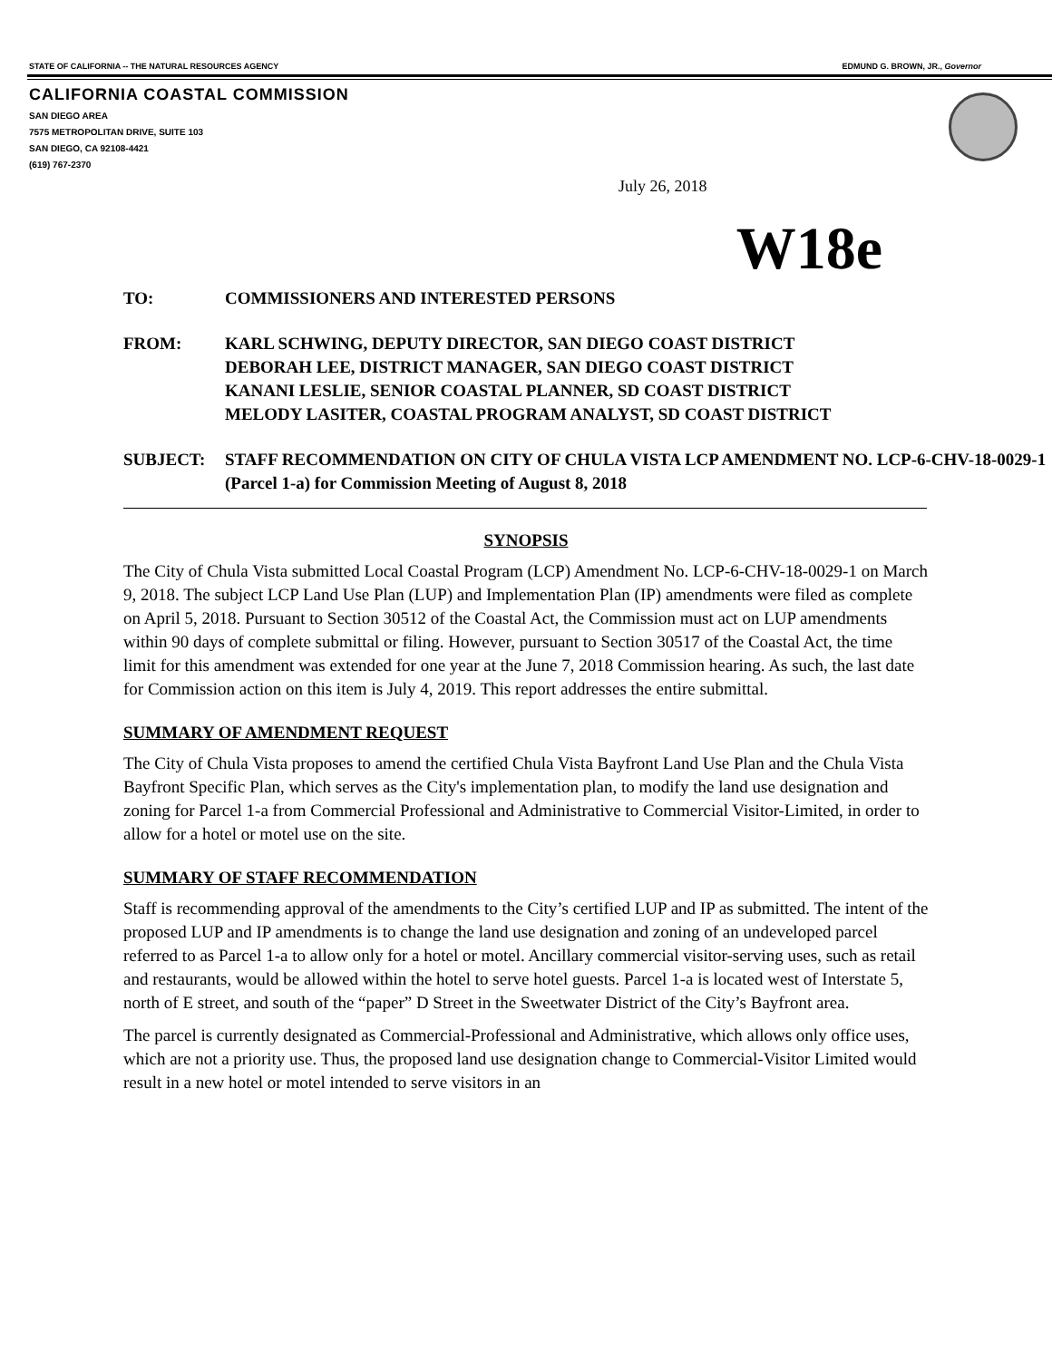STATE OF CALIFORNIA -- THE NATURAL RESOURCES AGENCY EDMUND G. BROWN, JR., Governor
CALIFORNIA COASTAL COMMISSION
SAN DIEGO AREA
7575 METROPOLITAN DRIVE, SUITE 103
SAN DIEGO, CA 92108-4421
(619) 767-2370
July 26, 2018
W18e
TO: COMMISSIONERS AND INTERESTED PERSONS
FROM: KARL SCHWING, DEPUTY DIRECTOR, SAN DIEGO COAST DISTRICT
DEBORAH LEE, DISTRICT MANAGER, SAN DIEGO COAST DISTRICT
KANANI LESLIE, SENIOR COASTAL PLANNER, SD COAST DISTRICT
MELODY LASITER, COASTAL PROGRAM ANALYST, SD COAST DISTRICT
SUBJECT: STAFF RECOMMENDATION ON CITY OF CHULA VISTA LCP AMENDMENT NO. LCP-6-CHV-18-0029-1 (Parcel 1-a) for Commission Meeting of August 8, 2018
SYNOPSIS
The City of Chula Vista submitted Local Coastal Program (LCP) Amendment No. LCP-6-CHV-18-0029-1 on March 9, 2018. The subject LCP Land Use Plan (LUP) and Implementation Plan (IP) amendments were filed as complete on April 5, 2018. Pursuant to Section 30512 of the Coastal Act, the Commission must act on LUP amendments within 90 days of complete submittal or filing. However, pursuant to Section 30517 of the Coastal Act, the time limit for this amendment was extended for one year at the June 7, 2018 Commission hearing. As such, the last date for Commission action on this item is July 4, 2019. This report addresses the entire submittal.
SUMMARY OF AMENDMENT REQUEST
The City of Chula Vista proposes to amend the certified Chula Vista Bayfront Land Use Plan and the Chula Vista Bayfront Specific Plan, which serves as the City's implementation plan, to modify the land use designation and zoning for Parcel 1-a from Commercial Professional and Administrative to Commercial Visitor-Limited, in order to allow for a hotel or motel use on the site.
SUMMARY OF STAFF RECOMMENDATION
Staff is recommending approval of the amendments to the City’s certified LUP and IP as submitted. The intent of the proposed LUP and IP amendments is to change the land use designation and zoning of an undeveloped parcel referred to as Parcel 1-a to allow only for a hotel or motel. Ancillary commercial visitor-serving uses, such as retail and restaurants, would be allowed within the hotel to serve hotel guests. Parcel 1-a is located west of Interstate 5, north of E street, and south of the “paper” D Street in the Sweetwater District of the City’s Bayfront area.
The parcel is currently designated as Commercial-Professional and Administrative, which allows only office uses, which are not a priority use. Thus, the proposed land use designation change to Commercial-Visitor Limited would result in a new hotel or motel intended to serve visitors in an